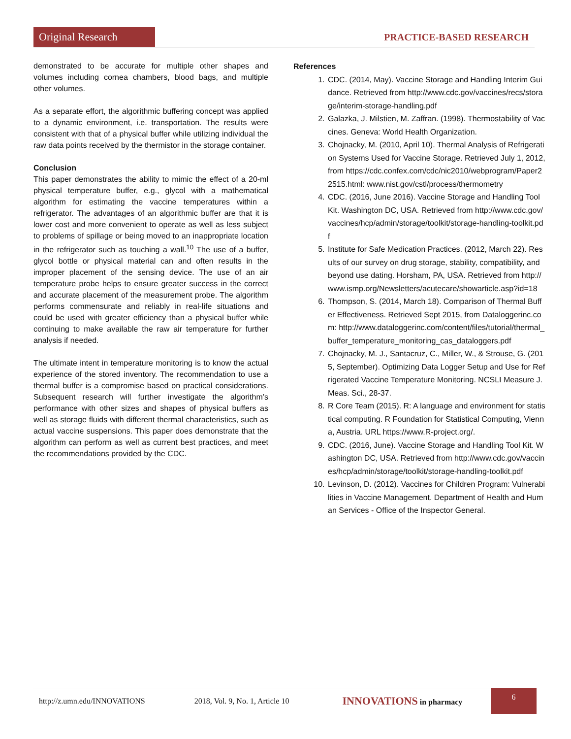Original Research
PRACTICE-BASED RESEARCH
demonstrated to be accurate for multiple other shapes and volumes including cornea chambers, blood bags, and multiple other volumes.
As a separate effort, the algorithmic buffering concept was applied to a dynamic environment, i.e. transportation. The results were consistent with that of a physical buffer while utilizing individual the raw data points received by the thermistor in the storage container.
Conclusion
This paper demonstrates the ability to mimic the effect of a 20-ml physical temperature buffer, e.g., glycol with a mathematical algorithm for estimating the vaccine temperatures within a refrigerator. The advantages of an algorithmic buffer are that it is lower cost and more convenient to operate as well as less subject to problems of spillage or being moved to an inappropriate location in the refrigerator such as touching a wall.<sup>10</sup> The use of a buffer, glycol bottle or physical material can and often results in the improper placement of the sensing device. The use of an air temperature probe helps to ensure greater success in the correct and accurate placement of the measurement probe. The algorithm performs commensurate and reliably in real-life situations and could be used with greater efficiency than a physical buffer while continuing to make available the raw air temperature for further analysis if needed.
The ultimate intent in temperature monitoring is to know the actual experience of the stored inventory. The recommendation to use a thermal buffer is a compromise based on practical considerations. Subsequent research will further investigate the algorithm’s performance with other sizes and shapes of physical buffers as well as storage fluids with different thermal characteristics, such as actual vaccine suspensions. This paper does demonstrate that the algorithm can perform as well as current best practices, and meet the recommendations provided by the CDC.
References
1. CDC. (2014, May). Vaccine Storage and Handling Interim Guidance. Retrieved from http://www.cdc.gov/vaccines/recs/storage/interim-storage-handling.pdf
2. Galazka, J. Milstien, M. Zaffran. (1998). Thermostability of Vaccines. Geneva: World Health Organization.
3. Chojnacky, M. (2010, April 10). Thermal Analysis of Refrigeration Systems Used for Vaccine Storage. Retrieved July 1, 2012, from https://cdc.confex.com/cdc/nic2010/webprogram/Paper22515.html: www.nist.gov/cstl/process/thermometry
4. CDC. (2016, June 2016). Vaccine Storage and Handling Tool Kit. Washington DC, USA. Retrieved from http://www.cdc.gov/vaccines/hcp/admin/storage/toolkit/storage-handling-toolkit.pdf
5. Institute for Safe Medication Practices. (2012, March 22). Results of our survey on drug storage, stability, compatibility, and beyond use dating. Horsham, PA, USA. Retrieved from http://www.ismp.org/Newsletters/acutecare/showarticle.asp?id=18
6. Thompson, S. (2014, March 18). Comparison of Thermal Buffer Effectiveness. Retrieved Sept 2015, from Dataloggerinc.com: http://www.dataloggerinc.com/content/files/tutorial/thermal_buffer_temperature_monitoring_cas_dataloggers.pdf
7. Chojnacky, M. J., Santacruz, C., Miller, W., & Strouse, G. (2015, September). Optimizing Data Logger Setup and Use for Refrigerated Vaccine Temperature Monitoring. NCSLI Measure J. Meas. Sci., 28-37.
8. R Core Team (2015). R: A language and environment for statistical computing. R Foundation for Statistical Computing, Vienna, Austria. URL https://www.R-project.org/.
9. CDC. (2016, June). Vaccine Storage and Handling Tool Kit. Washington DC, USA. Retrieved from http://www.cdc.gov/vaccines/hcp/admin/storage/toolkit/storage-handling-toolkit.pdf
10. Levinson, D. (2012). Vaccines for Children Program: Vulnerabilities in Vaccine Management. Department of Health and Human Services - Office of the Inspector General.
http://z.umn.edu/INNOVATIONS 2018, Vol. 9, No. 1, Article 10 INNOVATIONS in pharmacy 6